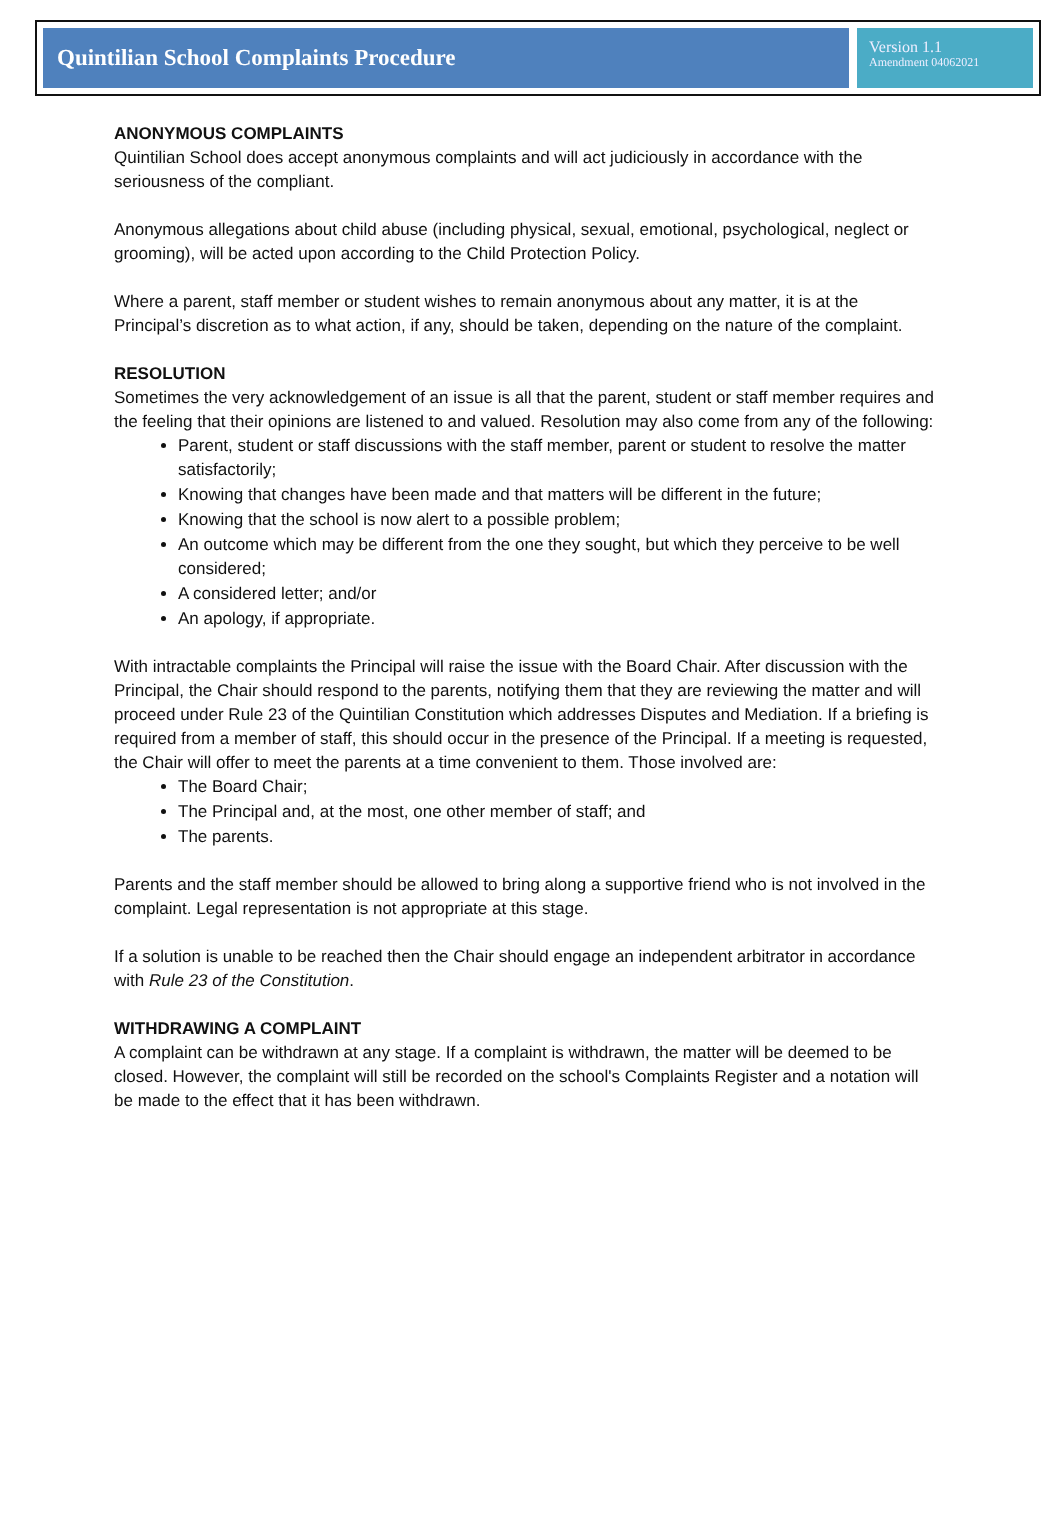Quintilian School Complaints Procedure
Version 1.1
Amendment 04062021
ANONYMOUS COMPLAINTS
Quintilian School does accept anonymous complaints and will act judiciously in accordance with the seriousness of the compliant.
Anonymous allegations about child abuse (including physical, sexual, emotional, psychological, neglect or grooming), will be acted upon according to the Child Protection Policy.
Where a parent, staff member or student wishes to remain anonymous about any matter, it is at the Principal’s discretion as to what action, if any, should be taken, depending on the nature of the complaint.
RESOLUTION
Sometimes the very acknowledgement of an issue is all that the parent, student or staff member requires and the feeling that their opinions are listened to and valued. Resolution may also come from any of the following:
Parent, student or staff discussions with the staff member, parent or student to resolve the matter satisfactorily;
Knowing that changes have been made and that matters will be different in the future;
Knowing that the school is now alert to a possible problem;
An outcome which may be different from the one they sought, but which they perceive to be well considered;
A considered letter; and/or
An apology, if appropriate.
With intractable complaints the Principal will raise the issue with the Board Chair. After discussion with the Principal, the Chair should respond to the parents, notifying them that they are reviewing the matter and will proceed under Rule 23 of the Quintilian Constitution which addresses Disputes and Mediation. If a briefing is required from a member of staff, this should occur in the presence of the Principal. If a meeting is requested, the Chair will offer to meet the parents at a time convenient to them. Those involved are:
The Board Chair;
The Principal and, at the most, one other member of staff; and
The parents.
Parents and the staff member should be allowed to bring along a supportive friend who is not involved in the complaint. Legal representation is not appropriate at this stage.
If a solution is unable to be reached then the Chair should engage an independent arbitrator in accordance with Rule 23 of the Constitution.
WITHDRAWING A COMPLAINT
A complaint can be withdrawn at any stage. If a complaint is withdrawn, the matter will be deemed to be closed. However, the complaint will still be recorded on the school's Complaints Register and a notation will be made to the effect that it has been withdrawn.